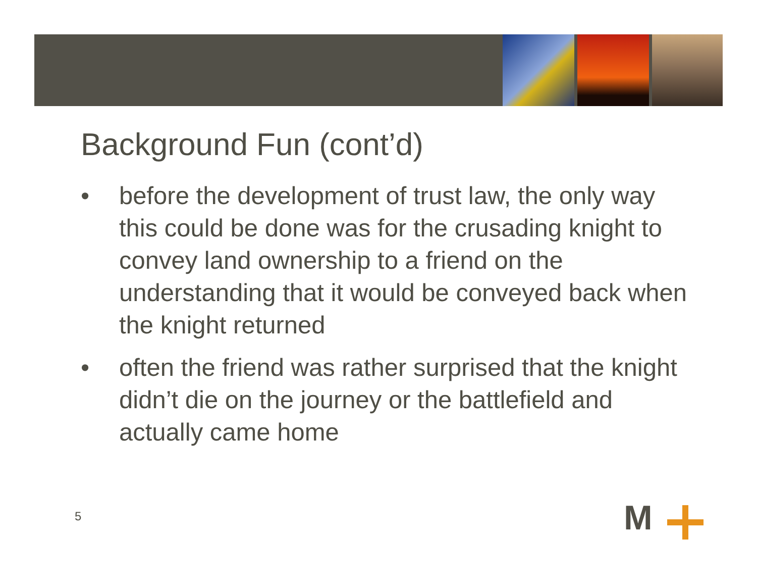Background Fun (cont’d)
• before the development of trust law, the only way this could be done was for the crusading knight to convey land ownership to a friend on the understanding that it would be conveyed back when the knight returned
• often the friend was rather surprised that the knight didn’t die on the journey or the battlefield and actually came home
5 M